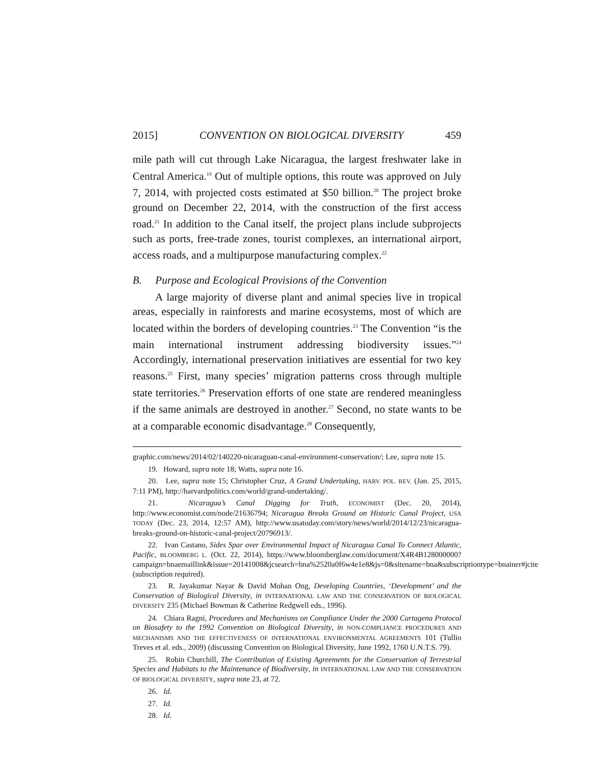2015] CONVENTION ON BIOLOGICAL DIVERSITY 459
mile path will cut through Lake Nicaragua, the largest freshwater lake in Central America.<sup>19</sup> Out of multiple options, this route was approved on July 7, 2014, with projected costs estimated at $50 billion.<sup>20</sup> The project broke ground on December 22, 2014, with the construction of the first access road.<sup>21</sup> In addition to the Canal itself, the project plans include subprojects such as ports, free-trade zones, tourist complexes, an international airport, access roads, and a multipurpose manufacturing complex.<sup>22</sup>
B. Purpose and Ecological Provisions of the Convention
A large majority of diverse plant and animal species live in tropical areas, especially in rainforests and marine ecosystems, most of which are located within the borders of developing countries.<sup>23</sup> The Convention “is the main international instrument addressing biodiversity issues.”<sup>24</sup> Accordingly, international preservation initiatives are essential for two key reasons.<sup>25</sup> First, many species’ migration patterns cross through multiple state territories.<sup>26</sup> Preservation efforts of one state are rendered meaningless if the same animals are destroyed in another.<sup>27</sup> Second, no state wants to be at a comparable economic disadvantage.<sup>28</sup> Consequently,
graphic.com/news/2014/02/140220-nicaraguan-canal-environment-conservation/; Lee, supra note 15.
19. Howard, supra note 18; Watts, supra note 16.
20. Lee, supra note 15; Christopher Cruz, A Grand Undertaking, HARV. POL. REV. (Jan. 25, 2015, 7:11 PM), http://harvardpolitics.com/world/grand-undertaking/.
21. Nicaragua’s Canal Digging for Truth, ECONOMIST (Dec. 20, 2014), http://www.economist.com/node/21636794; Nicaragua Breaks Ground on Historic Canal Project, USA TODAY (Dec. 23, 2014, 12:57 AM), http://www.usatoday.com/story/news/world/2014/12/23/nicaragua-breaks-ground-on-historic-canal-project/20796913/.
22. Ivan Castano, Sides Spar over Environmental Impact of Nicaragua Canal To Connect Atlantic, Pacific, BLOOMBERG L. (Oct. 22, 2014), https://www.bloomberglaw.com/document/X4R4B128000000?campaign=bnaemaillink&issue=20141008&jcsearch=bna%2520a0f6w4e1e8&js=0&sitename=bna&subscriptiontype=bnainer#jcite (subscription required).
23. R. Jayakumar Nayar & David Mohan Ong, Developing Countries, ‘Development’ and the Conservation of Biological Diversity, in INTERNATIONAL LAW AND THE CONSERVATION OF BIOLOGICAL DIVERSITY 235 (Michael Bowman & Catherine Redgwell eds., 1996).
24. Chiara Ragni, Procedures and Mechanisms on Compliance Under the 2000 Cartagena Protocol on Biosafety to the 1992 Convention on Biological Diversity, in NON-COMPLIANCE PROCEDURES AND MECHANISMS AND THE EFFECTIVENESS OF INTERNATIONAL ENVIRONMENTAL AGREEMENTS 101 (Tullio Treves et al. eds., 2009) (discussing Convention on Biological Diversity, June 1992, 1760 U.N.T.S. 79).
25. Robin Churchill, The Contribution of Existing Agreements for the Conservation of Terrestrial Species and Habitats to the Maintenance of Biodiversity, in INTERNATIONAL LAW AND THE CONSERVATION OF BIOLOGICAL DIVERSITY, supra note 23, at 72.
26. Id.
27. Id.
28. Id.